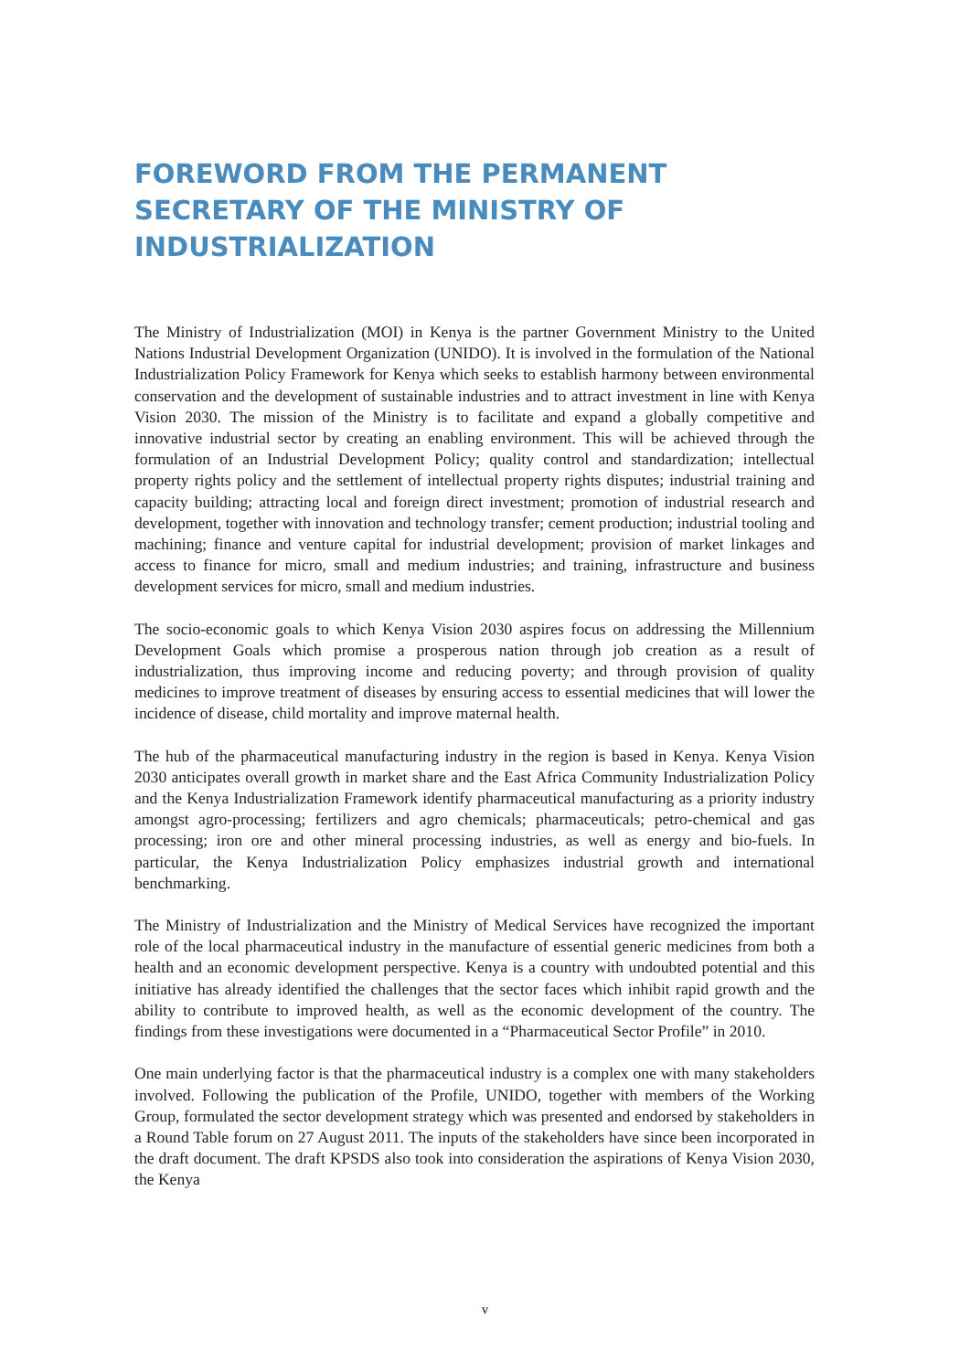FOREWORD FROM THE PERMANENT SECRETARY OF THE MINISTRY OF INDUSTRIALIZATION
The Ministry of Industrialization (MOI) in Kenya is the partner Government Ministry to the United Nations Industrial Development Organization (UNIDO). It is involved in the formulation of the National Industrialization Policy Framework for Kenya which seeks to establish harmony between environmental conservation and the development of sustainable industries and to attract investment in line with Kenya Vision 2030. The mission of the Ministry is to facilitate and expand a globally competitive and innovative industrial sector by creating an enabling environment. This will be achieved through the formulation of an Industrial Development Policy; quality control and standardization; intellectual property rights policy and the settlement of intellectual property rights disputes; industrial training and capacity building; attracting local and foreign direct investment; promotion of industrial research and development, together with innovation and technology transfer; cement production; industrial tooling and machining; finance and venture capital for industrial development; provision of market linkages and access to finance for micro, small and medium industries; and training, infrastructure and business development services for micro, small and medium industries.
The socio-economic goals to which Kenya Vision 2030 aspires focus on addressing the Millennium Development Goals which promise a prosperous nation through job creation as a result of industrialization, thus improving income and reducing poverty; and through provision of quality medicines to improve treatment of diseases by ensuring access to essential medicines that will lower the incidence of disease, child mortality and improve maternal health.
The hub of the pharmaceutical manufacturing industry in the region is based in Kenya. Kenya Vision 2030 anticipates overall growth in market share and the East Africa Community Industrialization Policy and the Kenya Industrialization Framework identify pharmaceutical manufacturing as a priority industry amongst agro-processing; fertilizers and agro chemicals; pharmaceuticals; petro-chemical and gas processing; iron ore and other mineral processing industries, as well as energy and bio-fuels. In particular, the Kenya Industrialization Policy emphasizes industrial growth and international benchmarking.
The Ministry of Industrialization and the Ministry of Medical Services have recognized the important role of the local pharmaceutical industry in the manufacture of essential generic medicines from both a health and an economic development perspective. Kenya is a country with undoubted potential and this initiative has already identified the challenges that the sector faces which inhibit rapid growth and the ability to contribute to improved health, as well as the economic development of the country. The findings from these investigations were documented in a “Pharmaceutical Sector Profile” in 2010.
One main underlying factor is that the pharmaceutical industry is a complex one with many stakeholders involved. Following the publication of the Profile, UNIDO, together with members of the Working Group, formulated the sector development strategy which was presented and endorsed by stakeholders in a Round Table forum on 27 August 2011. The inputs of the stakeholders have since been incorporated in the draft document. The draft KPSDS also took into consideration the aspirations of Kenya Vision 2030, the Kenya
v